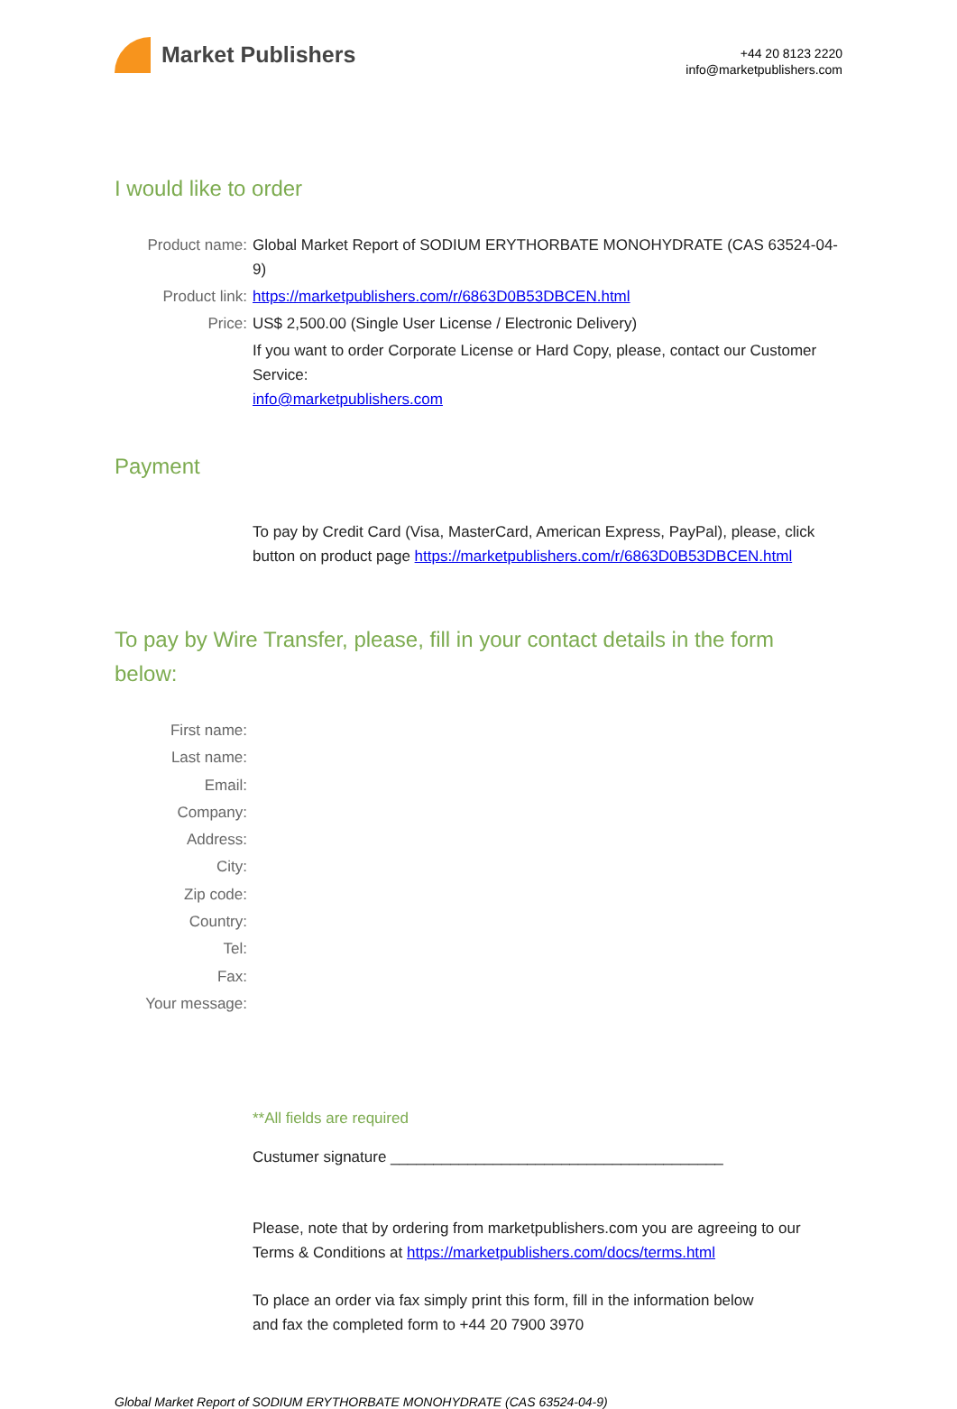Market Publishers
+44 20 8123 2220
info@marketpublishers.com
I would like to order
Product name: Global Market Report of SODIUM ERYTHORBATE MONOHYDRATE (CAS 63524-04-9)
Product link: https://marketpublishers.com/r/6863D0B53DBCEN.html
Price: US$ 2,500.00 (Single User License / Electronic Delivery)
If you want to order Corporate License or Hard Copy, please, contact our Customer Service:
info@marketpublishers.com
Payment
To pay by Credit Card (Visa, MasterCard, American Express, PayPal), please, click button on product page https://marketpublishers.com/r/6863D0B53DBCEN.html
To pay by Wire Transfer, please, fill in your contact details in the form below:
First name:
Last name:
Email:
Company:
Address:
City:
Zip code:
Country:
Tel:
Fax:
Your message:
**All fields are required
Custumer signature _______________________________________
Please, note that by ordering from marketpublishers.com you are agreeing to our Terms & Conditions at https://marketpublishers.com/docs/terms.html
To place an order via fax simply print this form, fill in the information below
and fax the completed form to +44 20 7900 3970
Global Market Report of SODIUM ERYTHORBATE MONOHYDRATE (CAS 63524-04-9)